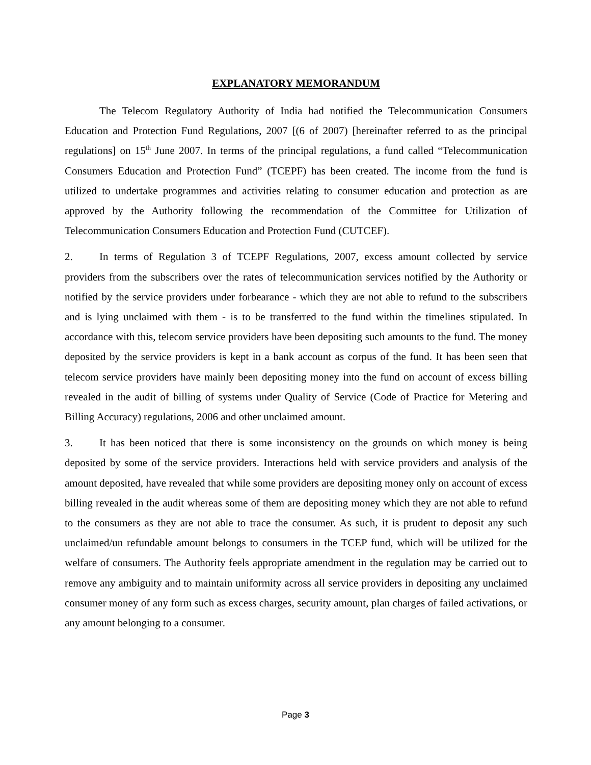EXPLANATORY MEMORANDUM
The Telecom Regulatory Authority of India had notified the Telecommunication Consumers Education and Protection Fund Regulations, 2007 [(6 of 2007) [hereinafter referred to as the principal regulations] on 15<sup>th</sup> June 2007. In terms of the principal regulations, a fund called “Telecommunication Consumers Education and Protection Fund” (TCEPF) has been created. The income from the fund is utilized to undertake programmes and activities relating to consumer education and protection as are approved by the Authority following the recommendation of the Committee for Utilization of Telecommunication Consumers Education and Protection Fund (CUTCEF).
2. In terms of Regulation 3 of TCEPF Regulations, 2007, excess amount collected by service providers from the subscribers over the rates of telecommunication services notified by the Authority or notified by the service providers under forbearance - which they are not able to refund to the subscribers and is lying unclaimed with them - is to be transferred to the fund within the timelines stipulated. In accordance with this, telecom service providers have been depositing such amounts to the fund. The money deposited by the service providers is kept in a bank account as corpus of the fund. It has been seen that telecom service providers have mainly been depositing money into the fund on account of excess billing revealed in the audit of billing of systems under Quality of Service (Code of Practice for Metering and Billing Accuracy) regulations, 2006 and other unclaimed amount.
3. It has been noticed that there is some inconsistency on the grounds on which money is being deposited by some of the service providers. Interactions held with service providers and analysis of the amount deposited, have revealed that while some providers are depositing money only on account of excess billing revealed in the audit whereas some of them are depositing money which they are not able to refund to the consumers as they are not able to trace the consumer. As such, it is prudent to deposit any such unclaimed/un refundable amount belongs to consumers in the TCEP fund, which will be utilized for the welfare of consumers. The Authority feels appropriate amendment in the regulation may be carried out to remove any ambiguity and to maintain uniformity across all service providers in depositing any unclaimed consumer money of any form such as excess charges, security amount, plan charges of failed activations, or any amount belonging to a consumer.
Page 3